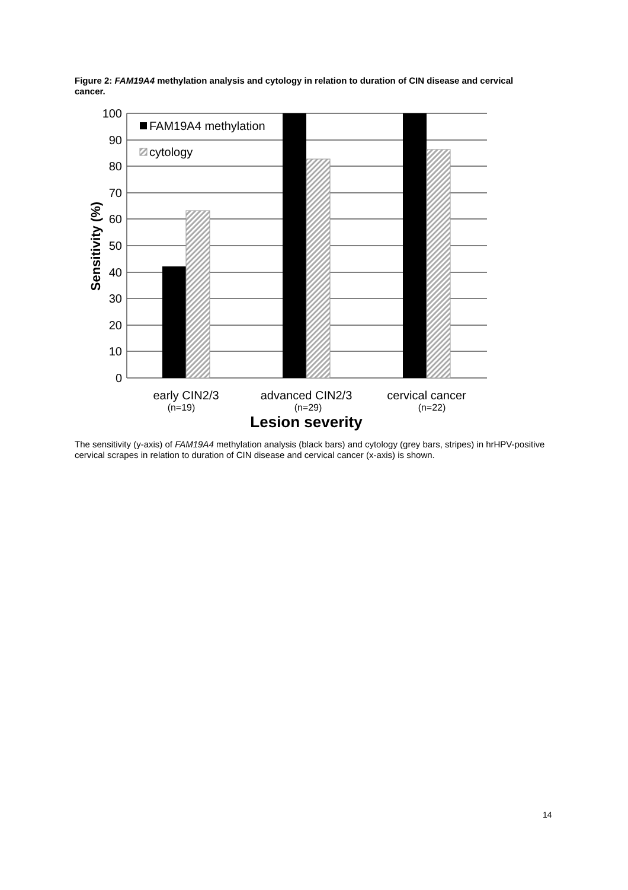Figure 2: FAM19A4 methylation analysis and cytology in relation to duration of CIN disease and cervical cancer.
100
90
80
70
60
50
40
30
20
10
0
FAM19A4 methylation
cytology
Sensitivity (%)
early CIN2/3
advanced CIN2/3
cervical cancer
(n=19)
(n=29)
(n=22)
Lesion severity
The sensitivity (y-axis) of FAM19A4 methylation analysis (black bars) and cytology (grey bars, stripes) in hrHPV-positive cervical scrapes in relation to duration of CIN disease and cervical cancer (x-axis) is shown.
14